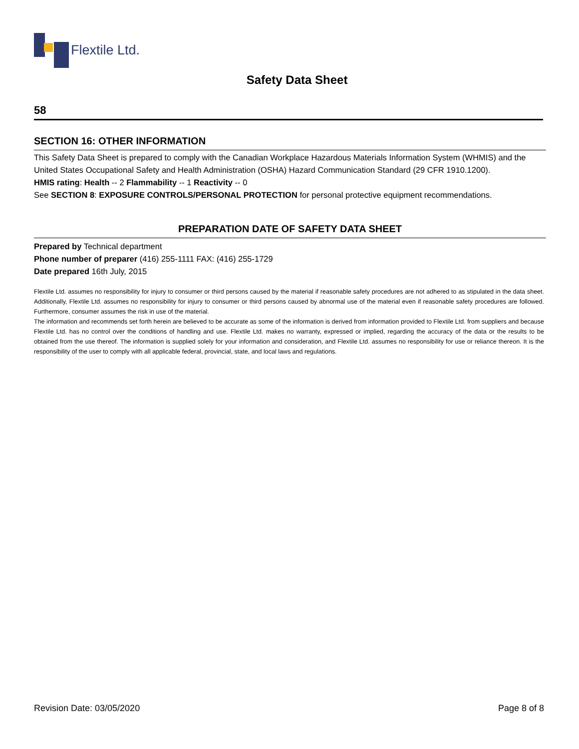Flextile Ltd.
Safety Data Sheet
58
SECTION 16: OTHER INFORMATION
This Safety Data Sheet is prepared to comply with the Canadian Workplace Hazardous Materials Information System (WHMIS) and the United States Occupational Safety and Health Administration (OSHA) Hazard Communication Standard (29 CFR 1910.1200).
HMIS rating: Health -- 2 Flammability -- 1 Reactivity -- 0
See SECTION 8: EXPOSURE CONTROLS/PERSONAL PROTECTION for personal protective equipment recommendations.
PREPARATION DATE OF SAFETY DATA SHEET
Prepared by Technical department
Phone number of preparer (416) 255-1111 FAX: (416) 255-1729
Date prepared 16th July, 2015
Flextile Ltd. assumes no responsibility for injury to consumer or third persons caused by the material if reasonable safety procedures are not adhered to as stipulated in the data sheet. Additionally, Flextile Ltd. assumes no responsibility for injury to consumer or third persons caused by abnormal use of the material even if reasonable safety procedures are followed. Furthermore, consumer assumes the risk in use of the material.
The information and recommends set forth herein are believed to be accurate as some of the information is derived from information provided to Flextile Ltd. from suppliers and because Flextile Ltd. has no control over the conditions of handling and use. Flextile Ltd. makes no warranty, expressed or implied, regarding the accuracy of the data or the results to be obtained from the use thereof. The information is supplied solely for your information and consideration, and Flextile Ltd. assumes no responsibility for use or reliance thereon. It is the responsibility of the user to comply with all applicable federal, provincial, state, and local laws and regulations.
Revision Date: 03/05/2020 Page 8 of 8